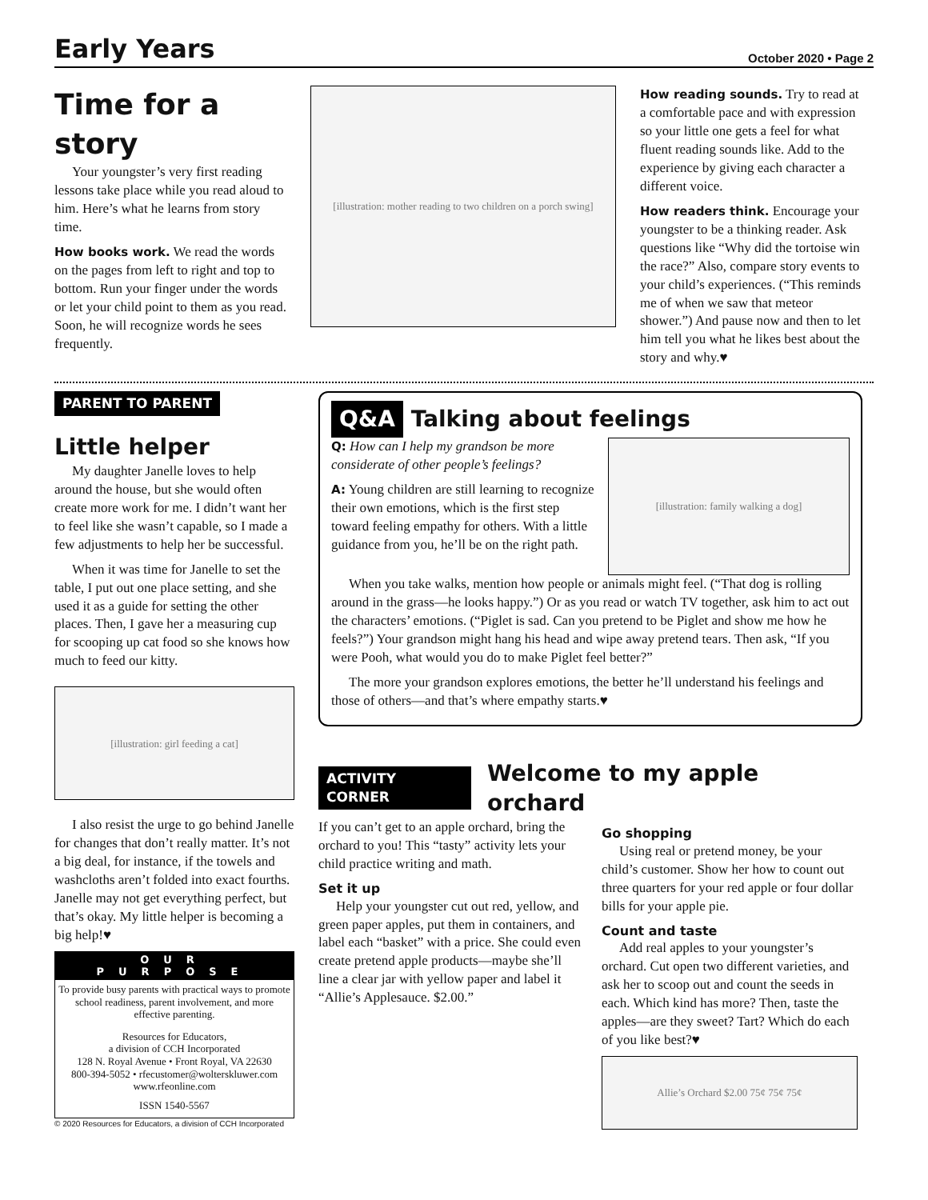Early Years October 2020 • Page 2
Time for a story
Your youngster’s very first reading lessons take place while you read aloud to him. Here’s what he learns from story time.
How books work. We read the words on the pages from left to right and top to bottom. Run your finger under the words or let your child point to them as you read. Soon, he will recognize words he sees frequently.
[illustration: mother reading to two children on a porch swing]
How reading sounds. Try to read at a comfortable pace and with expression so your little one gets a feel for what fluent reading sounds like. Add to the experience by giving each character a different voice.
How readers think. Encourage your youngster to be a thinking reader. Ask questions like “Why did the tortoise win the race?” Also, compare story events to your child’s experiences. (“This reminds me of when we saw that meteor shower.”) And pause now and then to let him tell you what he likes best about the story and why.♥
PARENT TO PARENT
Little helper
My daughter Janelle loves to help around the house, but she would often create more work for me. I didn’t want her to feel like she wasn’t capable, so I made a few adjustments to help her be successful.
When it was time for Janelle to set the table, I put out one place setting, and she used it as a guide for setting the other places. Then, I gave her a measuring cup for scooping up cat food so she knows how much to feed our kitty.
[illustration: girl feeding a cat]
I also resist the urge to go behind Janelle for changes that don’t really matter. It’s not a big deal, for instance, if the towels and washcloths aren’t folded into exact fourths. Janelle may not get everything perfect, but that’s okay. My little helper is becoming a big help!♥
OUR PURPOSE
To provide busy parents with practical ways to promote school readiness, parent involvement, and more effective parenting.
Resources for Educators,
a division of CCH Incorporated
128 N. Royal Avenue • Front Royal, VA 22630
800-394-5052 • rfecustomer@wolterskluwer.com
www.rfeonline.com
ISSN 1540-5567
© 2020 Resources for Educators, a division of CCH Incorporated
Q&A Talking about feelings
Q: How can I help my grandson be more considerate of other people’s feelings?
A: Young children are still learning to recognize their own emotions, which is the first step toward feeling empathy for others. With a little guidance from you, he’ll be on the right path.
[illustration: family walking a dog]
When you take walks, mention how people or animals might feel. (“That dog is rolling around in the grass—he looks happy.”) Or as you read or watch TV together, ask him to act out the characters’ emotions. (“Piglet is sad. Can you pretend to be Piglet and show me how he feels?”) Your grandson might hang his head and wipe away pretend tears. Then ask, “If you were Pooh, what would you do to make Piglet feel better?”
The more your grandson explores emotions, the better he’ll understand his feelings and those of others—and that’s where empathy starts.♥
ACTIVITY CORNER
Welcome to my apple orchard
If you can’t get to an apple orchard, bring the orchard to you! This “tasty” activity lets your child practice writing and math.
Set it up
Help your youngster cut out red, yellow, and green paper apples, put them in containers, and label each “basket” with a price. She could even create pretend apple products—maybe she’ll line a clear jar with yellow paper and label it “Allie’s Applesauce. $2.00.”
Go shopping
Using real or pretend money, be your child’s customer. Show her how to count out three quarters for your red apple or four dollar bills for your apple pie.
Count and taste
Add real apples to your youngster’s orchard. Cut open two different varieties, and ask her to scoop out and count the seeds in each. Which kind has more? Then, taste the apples—are they sweet? Tart? Which do each of you like best?♥
Allie’s Orchard $2.00 75¢ 75¢ 75¢